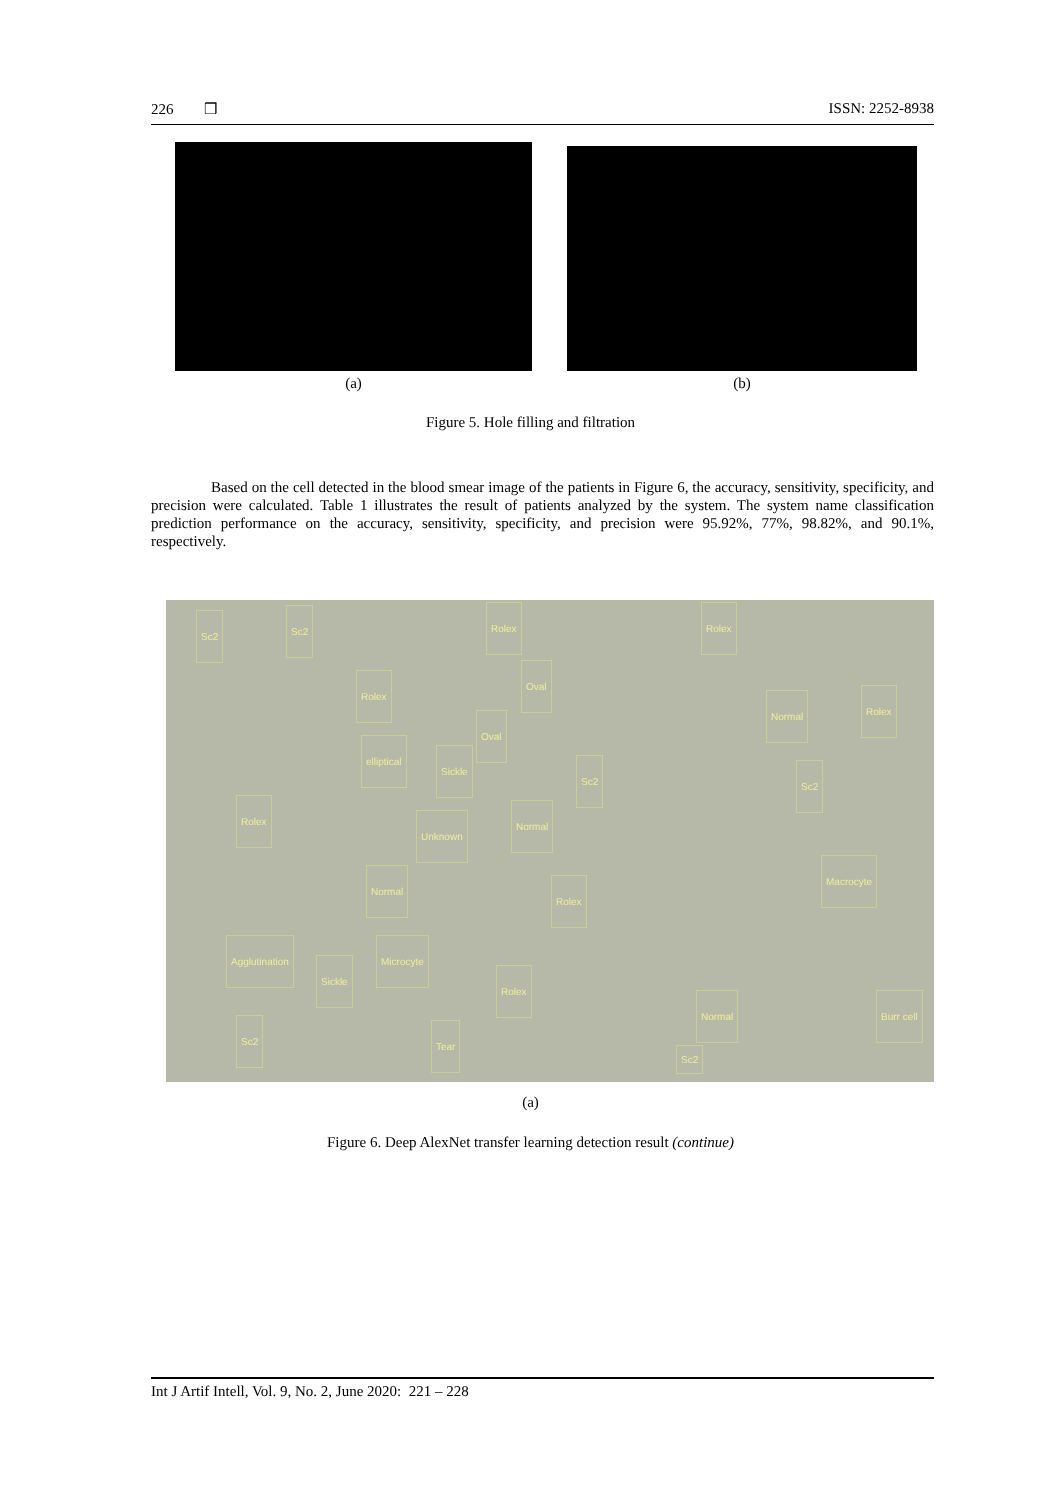226 ❒ ISSN: 2252-8938
(a) (b)
Figure 5. Hole filling and filtration
Based on the cell detected in the blood smear image of the patients in Figure 6, the accuracy, sensitivity, specificity, and precision were calculated. Table 1 illustrates the result of patients analyzed by the system. The system name classification prediction performance on the accuracy, sensitivity, specificity, and precision were 95.92%, 77%, 98.82%, and 90.1%, respectively.
Sc2 Sc2 Rolex Rolex
Oval
Rolex
Normal Rolex
Oval
elliptical
Sickle
Sc2 Sc2
Rolex
Unknown
Normal
Macrocyte
Normal
Rolex
Agglutination Microcyte
Sickle
Rolex
Normal Burr cell
Sc2 Tear
Sc2
(a)
Figure 6. Deep AlexNet transfer learning detection result (continue)
Int J Artif Intell, Vol. 9, No. 2, June 2020: 221 – 228